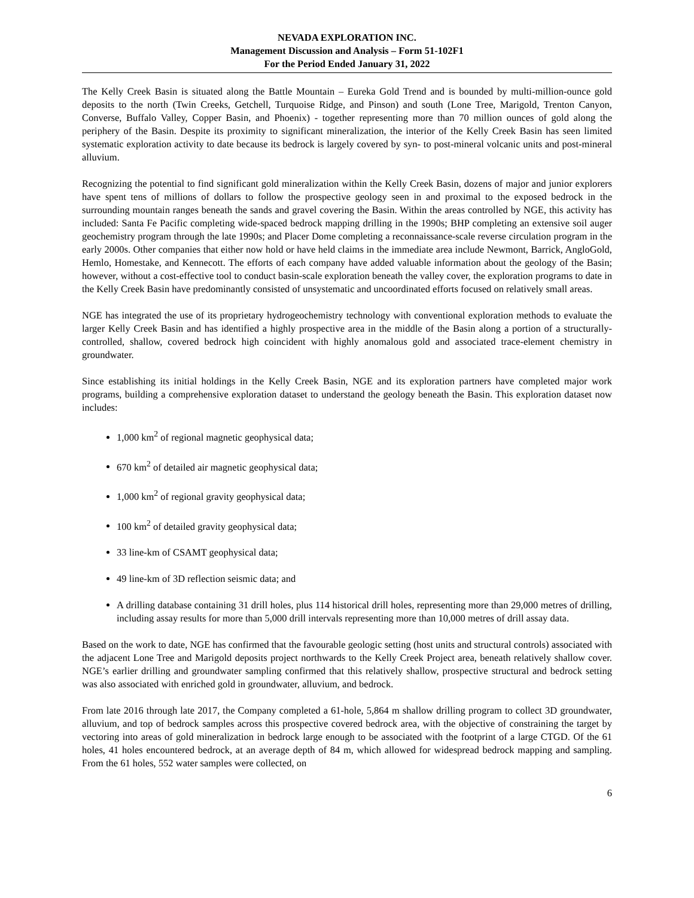NEVADA EXPLORATION INC.
Management Discussion and Analysis – Form 51-102F1
For the Period Ended January 31, 2022
The Kelly Creek Basin is situated along the Battle Mountain – Eureka Gold Trend and is bounded by multi-million-ounce gold deposits to the north (Twin Creeks, Getchell, Turquoise Ridge, and Pinson) and south (Lone Tree, Marigold, Trenton Canyon, Converse, Buffalo Valley, Copper Basin, and Phoenix) - together representing more than 70 million ounces of gold along the periphery of the Basin. Despite its proximity to significant mineralization, the interior of the Kelly Creek Basin has seen limited systematic exploration activity to date because its bedrock is largely covered by syn- to post-mineral volcanic units and post-mineral alluvium.
Recognizing the potential to find significant gold mineralization within the Kelly Creek Basin, dozens of major and junior explorers have spent tens of millions of dollars to follow the prospective geology seen in and proximal to the exposed bedrock in the surrounding mountain ranges beneath the sands and gravel covering the Basin. Within the areas controlled by NGE, this activity has included: Santa Fe Pacific completing wide-spaced bedrock mapping drilling in the 1990s; BHP completing an extensive soil auger geochemistry program through the late 1990s; and Placer Dome completing a reconnaissance-scale reverse circulation program in the early 2000s. Other companies that either now hold or have held claims in the immediate area include Newmont, Barrick, AngloGold, Hemlo, Homestake, and Kennecott. The efforts of each company have added valuable information about the geology of the Basin; however, without a cost-effective tool to conduct basin-scale exploration beneath the valley cover, the exploration programs to date in the Kelly Creek Basin have predominantly consisted of unsystematic and uncoordinated efforts focused on relatively small areas.
NGE has integrated the use of its proprietary hydrogeochemistry technology with conventional exploration methods to evaluate the larger Kelly Creek Basin and has identified a highly prospective area in the middle of the Basin along a portion of a structurally-controlled, shallow, covered bedrock high coincident with highly anomalous gold and associated trace-element chemistry in groundwater.
Since establishing its initial holdings in the Kelly Creek Basin, NGE and its exploration partners have completed major work programs, building a comprehensive exploration dataset to understand the geology beneath the Basin. This exploration dataset now includes:
1,000 km<sup>2</sup> of regional magnetic geophysical data;
670 km<sup>2</sup> of detailed air magnetic geophysical data;
1,000 km<sup>2</sup> of regional gravity geophysical data;
100 km<sup>2</sup> of detailed gravity geophysical data;
33 line-km of CSAMT geophysical data;
49 line-km of 3D reflection seismic data; and
A drilling database containing 31 drill holes, plus 114 historical drill holes, representing more than 29,000 metres of drilling, including assay results for more than 5,000 drill intervals representing more than 10,000 metres of drill assay data.
Based on the work to date, NGE has confirmed that the favourable geologic setting (host units and structural controls) associated with the adjacent Lone Tree and Marigold deposits project northwards to the Kelly Creek Project area, beneath relatively shallow cover. NGE’s earlier drilling and groundwater sampling confirmed that this relatively shallow, prospective structural and bedrock setting was also associated with enriched gold in groundwater, alluvium, and bedrock.
From late 2016 through late 2017, the Company completed a 61-hole, 5,864 m shallow drilling program to collect 3D groundwater, alluvium, and top of bedrock samples across this prospective covered bedrock area, with the objective of constraining the target by vectoring into areas of gold mineralization in bedrock large enough to be associated with the footprint of a large CTGD. Of the 61 holes, 41 holes encountered bedrock, at an average depth of 84 m, which allowed for widespread bedrock mapping and sampling. From the 61 holes, 552 water samples were collected, on
6